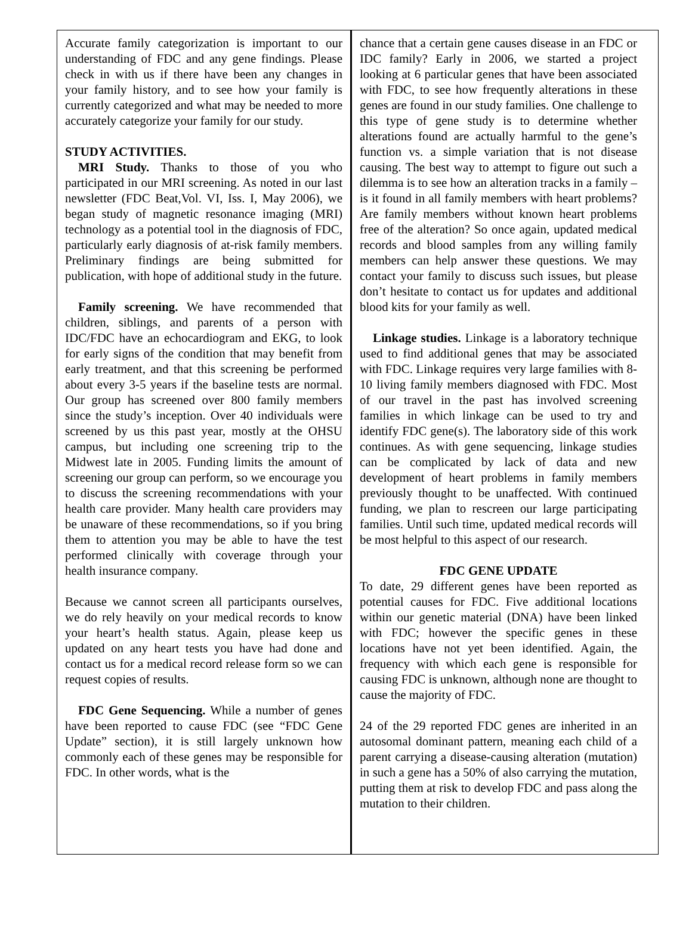Accurate family categorization is important to our understanding of FDC and any gene findings. Please check in with us if there have been any changes in your family history, and to see how your family is currently categorized and what may be needed to more accurately categorize your family for our study.
STUDY ACTIVITIES.
MRI Study. Thanks to those of you who participated in our MRI screening. As noted in our last newsletter (FDC Beat,Vol. VI, Iss. I, May 2006), we began study of magnetic resonance imaging (MRI) technology as a potential tool in the diagnosis of FDC, particularly early diagnosis of at-risk family members. Preliminary findings are being submitted for publication, with hope of additional study in the future.
Family screening. We have recommended that children, siblings, and parents of a person with IDC/FDC have an echocardiogram and EKG, to look for early signs of the condition that may benefit from early treatment, and that this screening be performed about every 3-5 years if the baseline tests are normal. Our group has screened over 800 family members since the study’s inception. Over 40 individuals were screened by us this past year, mostly at the OHSU campus, but including one screening trip to the Midwest late in 2005. Funding limits the amount of screening our group can perform, so we encourage you to discuss the screening recommendations with your health care provider. Many health care providers may be unaware of these recommendations, so if you bring them to attention you may be able to have the test performed clinically with coverage through your health insurance company.
Because we cannot screen all participants ourselves, we do rely heavily on your medical records to know your heart’s health status. Again, please keep us updated on any heart tests you have had done and contact us for a medical record release form so we can request copies of results.
FDC Gene Sequencing. While a number of genes have been reported to cause FDC (see “FDC Gene Update” section), it is still largely unknown how commonly each of these genes may be responsible for FDC. In other words, what is the
chance that a certain gene causes disease in an FDC or IDC family? Early in 2006, we started a project looking at 6 particular genes that have been associated with FDC, to see how frequently alterations in these genes are found in our study families. One challenge to this type of gene study is to determine whether alterations found are actually harmful to the gene’s function vs. a simple variation that is not disease causing. The best way to attempt to figure out such a dilemma is to see how an alteration tracks in a family – is it found in all family members with heart problems? Are family members without known heart problems free of the alteration? So once again, updated medical records and blood samples from any willing family members can help answer these questions. We may contact your family to discuss such issues, but please don’t hesitate to contact us for updates and additional blood kits for your family as well.
Linkage studies. Linkage is a laboratory technique used to find additional genes that may be associated with FDC. Linkage requires very large families with 8-10 living family members diagnosed with FDC. Most of our travel in the past has involved screening families in which linkage can be used to try and identify FDC gene(s). The laboratory side of this work continues. As with gene sequencing, linkage studies can be complicated by lack of data and new development of heart problems in family members previously thought to be unaffected. With continued funding, we plan to rescreen our large participating families. Until such time, updated medical records will be most helpful to this aspect of our research.
FDC GENE UPDATE
To date, 29 different genes have been reported as potential causes for FDC. Five additional locations within our genetic material (DNA) have been linked with FDC; however the specific genes in these locations have not yet been identified. Again, the frequency with which each gene is responsible for causing FDC is unknown, although none are thought to cause the majority of FDC.
24 of the 29 reported FDC genes are inherited in an autosomal dominant pattern, meaning each child of a parent carrying a disease-causing alteration (mutation) in such a gene has a 50% of also carrying the mutation, putting them at risk to develop FDC and pass along the mutation to their children.